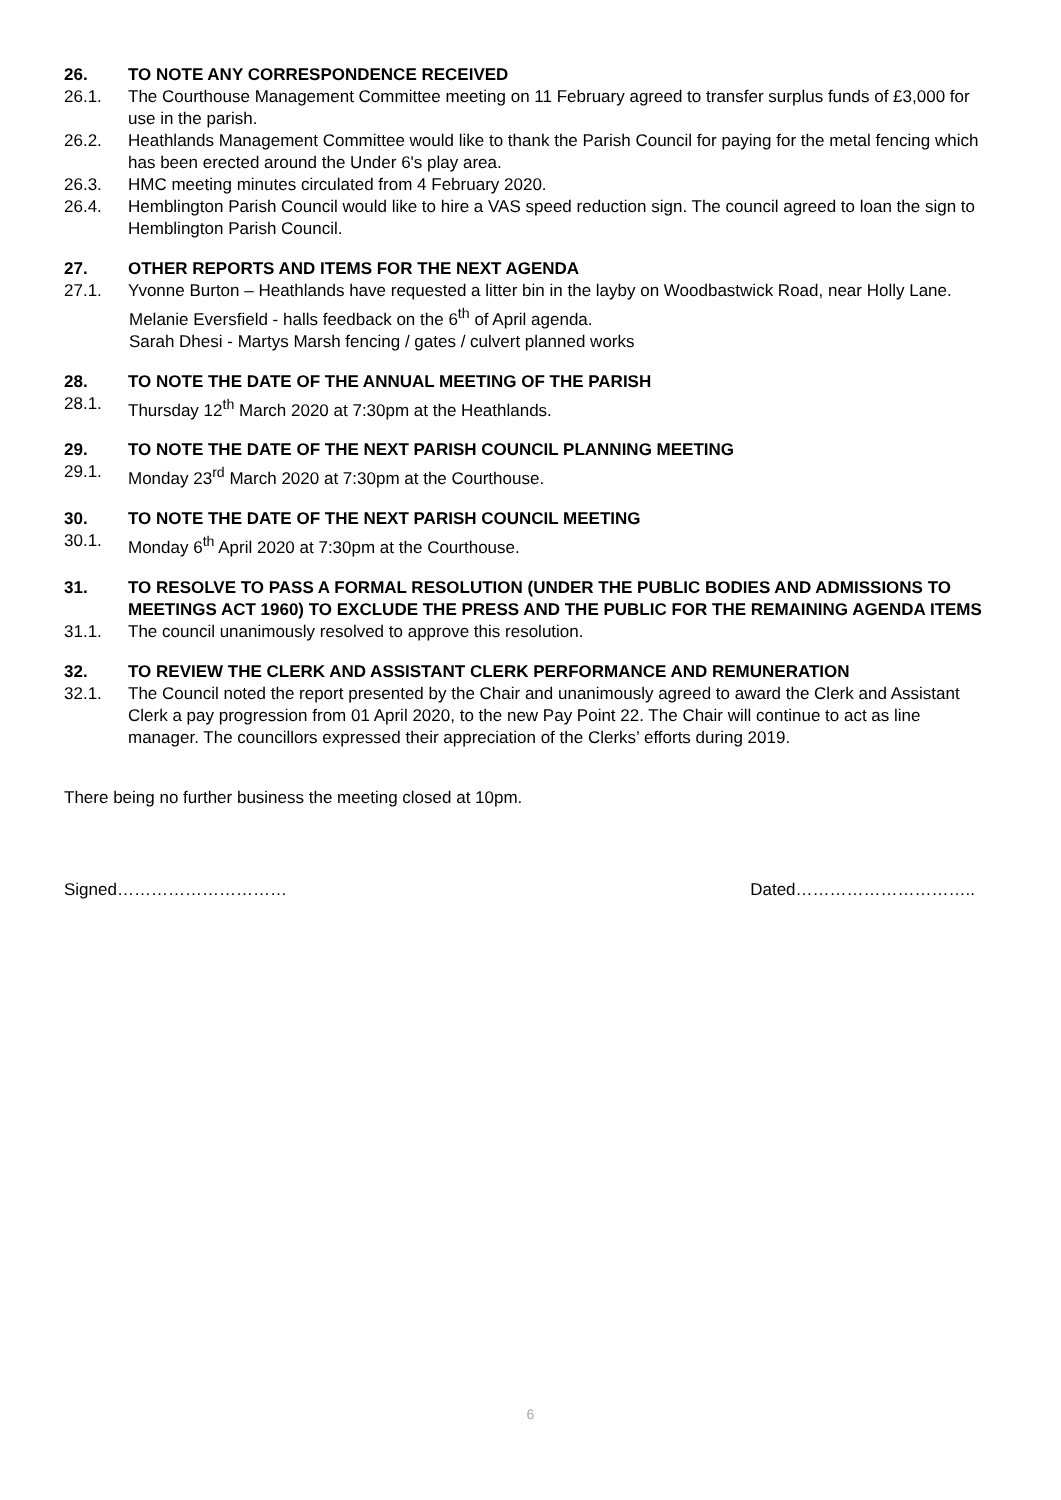26. TO NOTE ANY CORRESPONDENCE RECEIVED
26.1. The Courthouse Management Committee meeting on 11 February agreed to transfer surplus funds of £3,000 for use in the parish.
26.2. Heathlands Management Committee would like to thank the Parish Council for paying for the metal fencing which has been erected around the Under 6's play area.
26.3. HMC meeting minutes circulated from 4 February 2020.
26.4. Hemblington Parish Council would like to hire a VAS speed reduction sign. The council agreed to loan the sign to Hemblington Parish Council.
27. OTHER REPORTS AND ITEMS FOR THE NEXT AGENDA
27.1. Yvonne Burton – Heathlands have requested a litter bin in the layby on Woodbastwick Road, near Holly Lane.
Melanie Eversfield - halls feedback on the 6<sup>th</sup> of April agenda.
Sarah Dhesi - Martys Marsh fencing / gates / culvert planned works
28. TO NOTE THE DATE OF THE ANNUAL MEETING OF THE PARISH
28.1. Thursday 12<sup>th</sup> March 2020 at 7:30pm at the Heathlands.
29. TO NOTE THE DATE OF THE NEXT PARISH COUNCIL PLANNING MEETING
29.1. Monday 23<sup>rd</sup> March 2020 at 7:30pm at the Courthouse.
30. TO NOTE THE DATE OF THE NEXT PARISH COUNCIL MEETING
30.1. Monday 6<sup>th</sup> April 2020 at 7:30pm at the Courthouse.
31. TO RESOLVE TO PASS A FORMAL RESOLUTION (UNDER THE PUBLIC BODIES AND ADMISSIONS TO MEETINGS ACT 1960) TO EXCLUDE THE PRESS AND THE PUBLIC FOR THE REMAINING AGENDA ITEMS
31.1. The council unanimously resolved to approve this resolution.
32. TO REVIEW THE CLERK AND ASSISTANT CLERK PERFORMANCE AND REMUNERATION
32.1. The Council noted the report presented by the Chair and unanimously agreed to award the Clerk and Assistant Clerk a pay progression from 01 April 2020, to the new Pay Point 22. The Chair will continue to act as line manager. The councillors expressed their appreciation of the Clerks’ efforts during 2019.
There being no further business the meeting closed at 10pm.
Signed………………………… Dated…………………………..
6